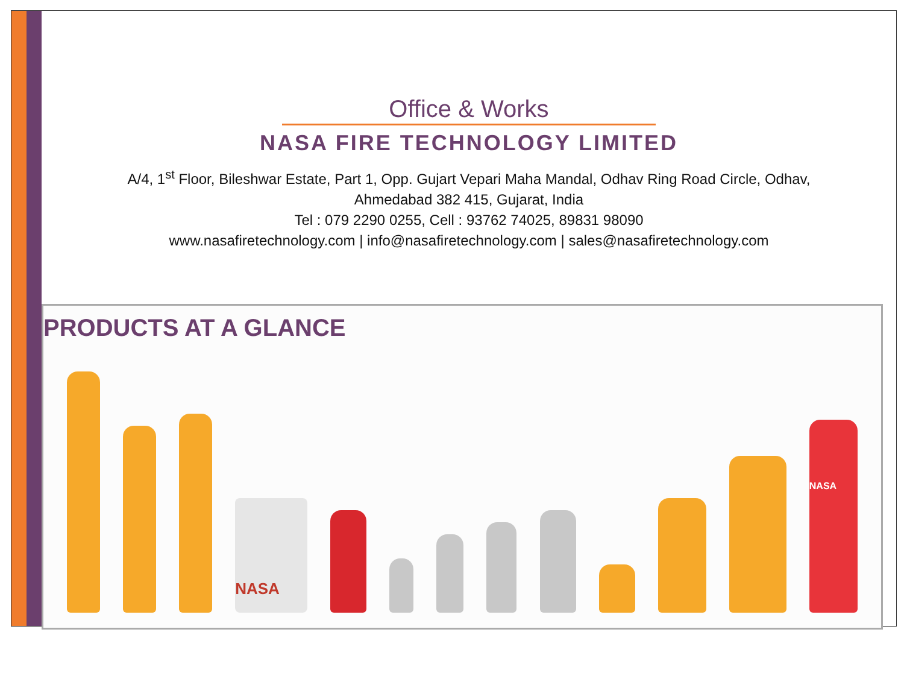Office & Works
NASA FIRE TECHNOLOGY LIMITED
A/4, 1<sup>st</sup> Floor, Bileshwar Estate, Part 1, Opp. Gujart Vepari Maha Mandal, Odhav Ring Road Circle, Odhav,
Ahmedabad 382 415, Gujarat, India
Tel : 079 2290 0255, Cell : 93762 74025, 89831 98090
www.nasafiretechnology.com | info@nasafiretechnology.com | sales@nasafiretechnology.com
PRODUCTS AT A GLANCE
NASA
NASA